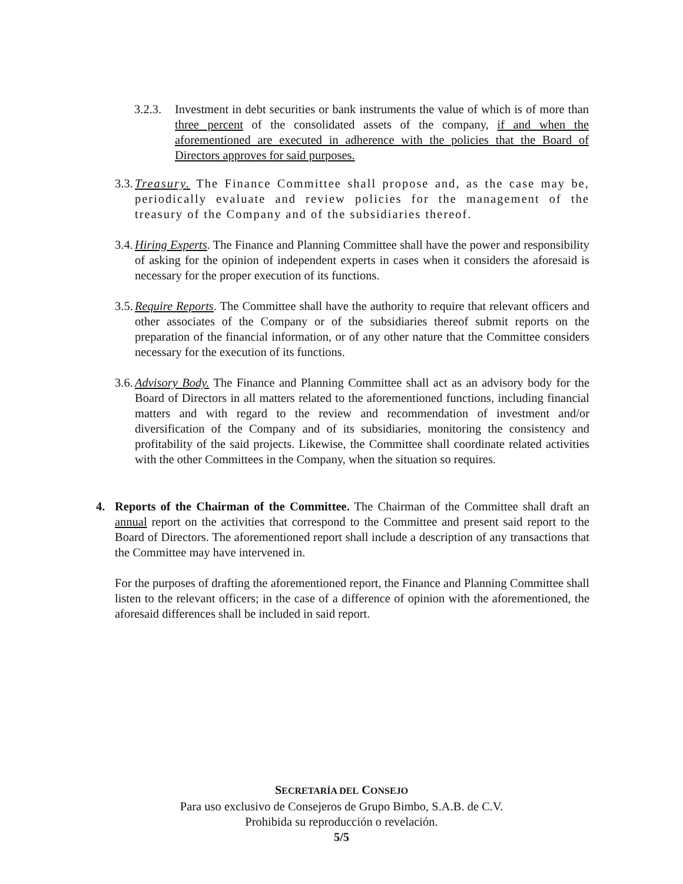3.2.3. Investment in debt securities or bank instruments the value of which is of more than three percent of the consolidated assets of the company, if and when the aforementioned are executed in adherence with the policies that the Board of Directors approves for said purposes.
3.3. Treasury. The Finance Committee shall propose and, as the case may be, periodically evaluate and review policies for the management of the treasury of the Company and of the subsidiaries thereof.
3.4. Hiring Experts. The Finance and Planning Committee shall have the power and responsibility of asking for the opinion of independent experts in cases when it considers the aforesaid is necessary for the proper execution of its functions.
3.5. Require Reports. The Committee shall have the authority to require that relevant officers and other associates of the Company or of the subsidiaries thereof submit reports on the preparation of the financial information, or of any other nature that the Committee considers necessary for the execution of its functions.
3.6. Advisory Body. The Finance and Planning Committee shall act as an advisory body for the Board of Directors in all matters related to the aforementioned functions, including financial matters and with regard to the review and recommendation of investment and/or diversification of the Company and of its subsidiaries, monitoring the consistency and profitability of the said projects. Likewise, the Committee shall coordinate related activities with the other Committees in the Company, when the situation so requires.
4. Reports of the Chairman of the Committee. The Chairman of the Committee shall draft an annual report on the activities that correspond to the Committee and present said report to the Board of Directors. The aforementioned report shall include a description of any transactions that the Committee may have intervened in.
For the purposes of drafting the aforementioned report, the Finance and Planning Committee shall listen to the relevant officers; in the case of a difference of opinion with the aforementioned, the aforesaid differences shall be included in said report.
SECRETARÍA DEL CONSEJO
Para uso exclusivo de Consejeros de Grupo Bimbo, S.A.B. de C.V.
Prohibida su reproducción o revelación.
5/5